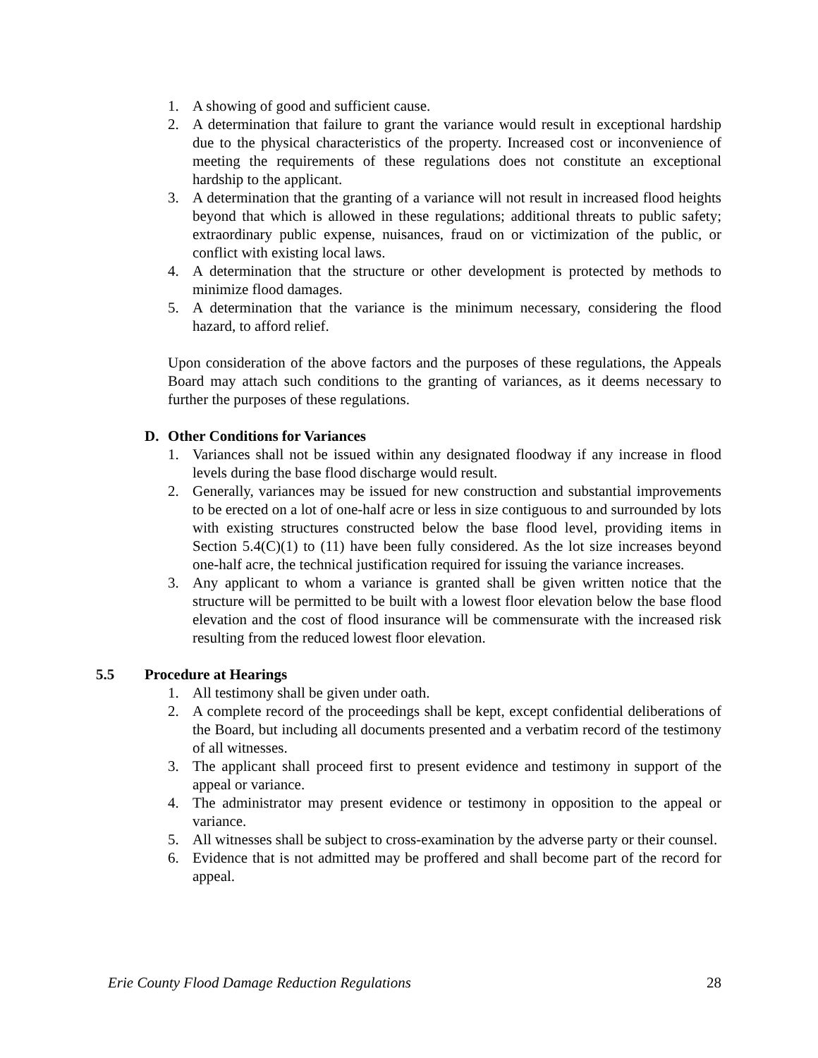1. A showing of good and sufficient cause.
2. A determination that failure to grant the variance would result in exceptional hardship due to the physical characteristics of the property. Increased cost or inconvenience of meeting the requirements of these regulations does not constitute an exceptional hardship to the applicant.
3. A determination that the granting of a variance will not result in increased flood heights beyond that which is allowed in these regulations; additional threats to public safety; extraordinary public expense, nuisances, fraud on or victimization of the public, or conflict with existing local laws.
4. A determination that the structure or other development is protected by methods to minimize flood damages.
5. A determination that the variance is the minimum necessary, considering the flood hazard, to afford relief.
Upon consideration of the above factors and the purposes of these regulations, the Appeals Board may attach such conditions to the granting of variances, as it deems necessary to further the purposes of these regulations.
D. Other Conditions for Variances
1. Variances shall not be issued within any designated floodway if any increase in flood levels during the base flood discharge would result.
2. Generally, variances may be issued for new construction and substantial improvements to be erected on a lot of one-half acre or less in size contiguous to and surrounded by lots with existing structures constructed below the base flood level, providing items in Section 5.4(C)(1) to (11) have been fully considered. As the lot size increases beyond one-half acre, the technical justification required for issuing the variance increases.
3. Any applicant to whom a variance is granted shall be given written notice that the structure will be permitted to be built with a lowest floor elevation below the base flood elevation and the cost of flood insurance will be commensurate with the increased risk resulting from the reduced lowest floor elevation.
5.5 Procedure at Hearings
1. All testimony shall be given under oath.
2. A complete record of the proceedings shall be kept, except confidential deliberations of the Board, but including all documents presented and a verbatim record of the testimony of all witnesses.
3. The applicant shall proceed first to present evidence and testimony in support of the appeal or variance.
4. The administrator may present evidence or testimony in opposition to the appeal or variance.
5. All witnesses shall be subject to cross-examination by the adverse party or their counsel.
6. Evidence that is not admitted may be proffered and shall become part of the record for appeal.
Erie County Flood Damage Reduction Regulations 28